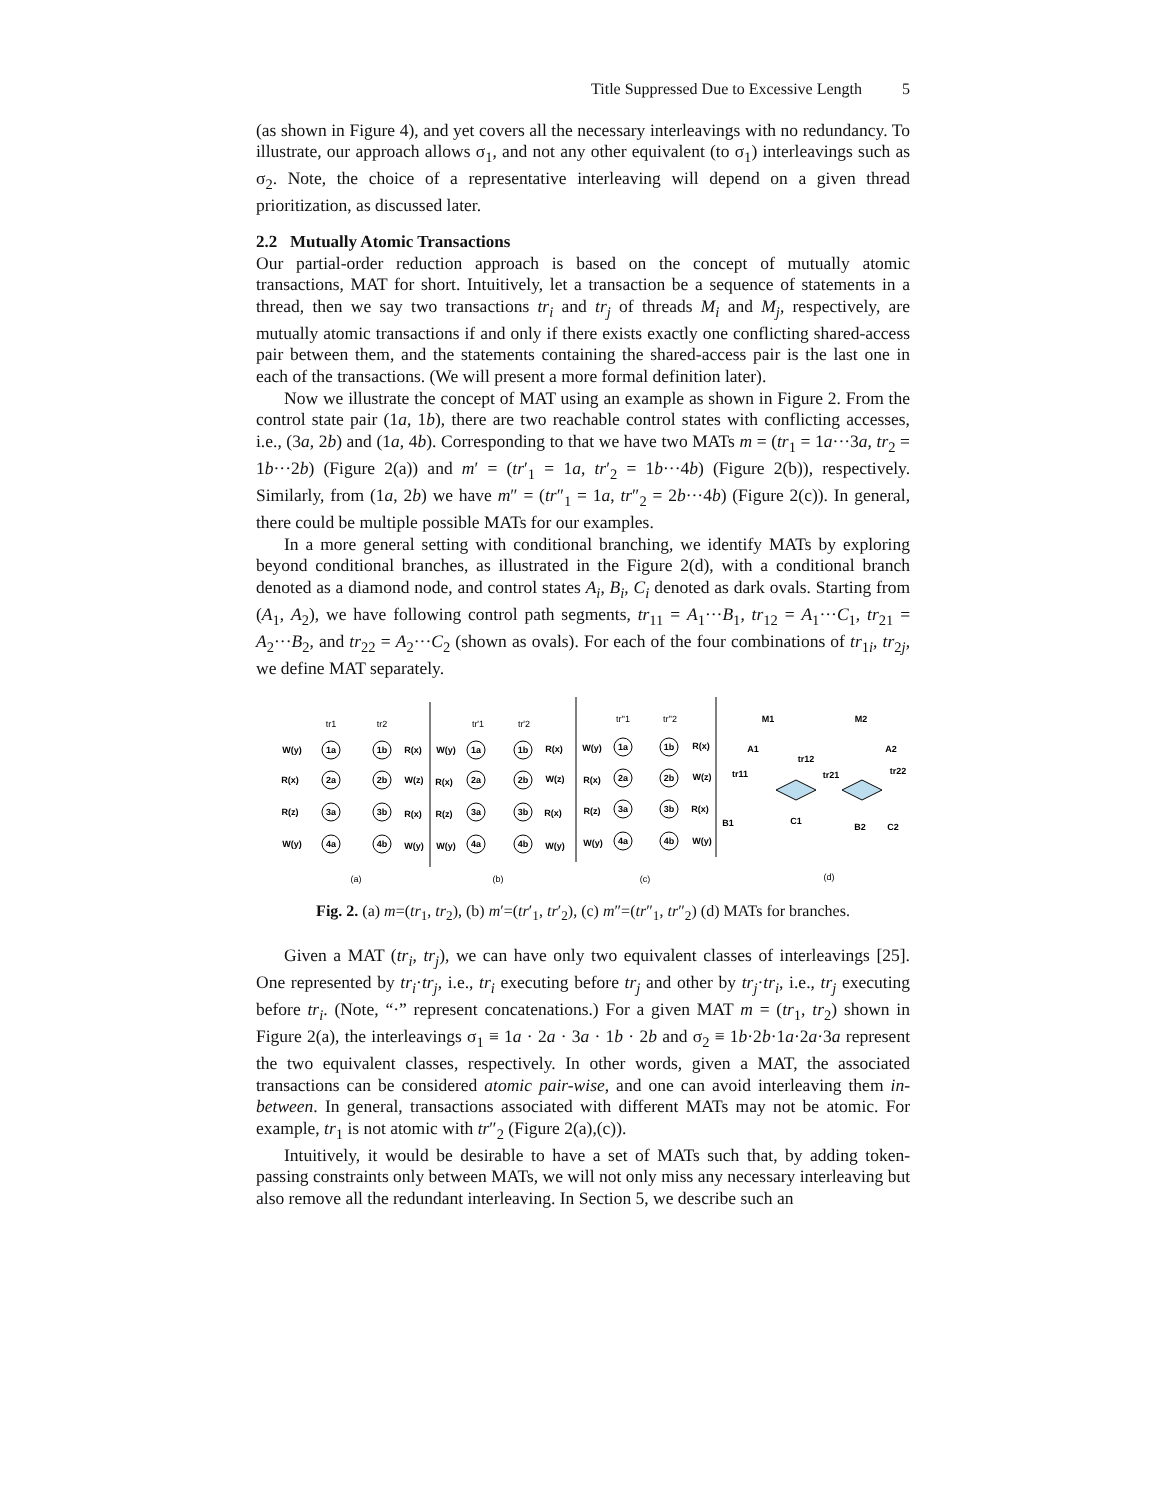Title Suppressed Due to Excessive Length 5
(as shown in Figure 4), and yet covers all the necessary interleavings with no redundancy. To illustrate, our approach allows σ<sub>1</sub>, and not any other equivalent (to σ<sub>1</sub>) interleavings such as σ<sub>2</sub>. Note, the choice of a representative interleaving will depend on a given thread prioritization, as discussed later.
2.2 Mutually Atomic Transactions
Our partial-order reduction approach is based on the concept of mutually atomic transactions, MAT for short. Intuitively, let a transaction be a sequence of statements in a thread, then we say two transactions tr<sub>i</sub> and tr<sub>j</sub> of threads M<sub>i</sub> and M<sub>j</sub>, respectively, are mutually atomic transactions if and only if there exists exactly one conflicting shared-access pair between them, and the statements containing the shared-access pair is the last one in each of the transactions. (We will present a more formal definition later).
Now we illustrate the concept of MAT using an example as shown in Figure 2. From the control state pair (1a, 1b), there are two reachable control states with conflicting accesses, i.e., (3a, 2b) and (1a, 4b). Corresponding to that we have two MATs m = (tr<sub>1</sub> = 1a···3a, tr<sub>2</sub> = 1b···2b) (Figure 2(a)) and m′ = (tr′<sub>1</sub> = 1a, tr′<sub>2</sub> = 1b···4b) (Figure 2(b)), respectively. Similarly, from (1a, 2b) we have m″ = (tr″<sub>1</sub> = 1a, tr″<sub>2</sub> = 2b···4b) (Figure 2(c)). In general, there could be multiple possible MATs for our examples.
In a more general setting with conditional branching, we identify MATs by exploring beyond conditional branches, as illustrated in the Figure 2(d), with a conditional branch denoted as a diamond node, and control states A<sub>i</sub>, B<sub>i</sub>, C<sub>i</sub> denoted as dark ovals. Starting from (A<sub>1</sub>, A<sub>2</sub>), we have following control path segments, tr<sub>11</sub> = A<sub>1</sub>···B<sub>1</sub>, tr<sub>12</sub> = A<sub>1</sub>···C<sub>1</sub>, tr<sub>21</sub> = A<sub>2</sub>···B<sub>2</sub>, and tr<sub>22</sub> = A<sub>2</sub>···C<sub>2</sub> (shown as ovals). For each of the four combinations of tr<sub>1i</sub>, tr<sub>2j</sub>, we define MAT separately.
1a
2a
3a
4a
1b
2b
3b
4b
1a
2a
3a
4a
1b
2b
3b
4b
1a
2a
3a
4a
1b
2b
3b
4b
W(y)
R(x)
R(z)
W(y)
R(x)
W(z)
R(x)
W(y)
W(y)
R(x)
R(z)
W(y)
R(x)
W(z)
R(x)
W(y)
W(y)
R(x)
R(z)
W(y)
R(x)
W(z)
R(x)
W(y)
M1
M2
A1
tr12
tr11
tr21
A2
tr22
B1
C1
B2
C2
tr1
tr2
tr'1
tr'2
tr''1
tr''2
(a)
(b)
(c)
(d)
Fig. 2. (a) m=(tr<sub>1</sub>, tr<sub>2</sub>), (b) m′=(tr′<sub>1</sub>, tr′<sub>2</sub>), (c) m″=(tr″<sub>1</sub>, tr″<sub>2</sub>) (d) MATs for branches.
Given a MAT (tr<sub>i</sub>, tr<sub>j</sub>), we can have only two equivalent classes of interleavings [25]. One represented by tr<sub>i</sub>·tr<sub>j</sub>, i.e., tr<sub>i</sub> executing before tr<sub>j</sub> and other by tr<sub>j</sub>·tr<sub>i</sub>, i.e., tr<sub>j</sub> executing before tr<sub>i</sub>. (Note, “·” represent concatenations.) For a given MAT m = (tr<sub>1</sub>, tr<sub>2</sub>) shown in Figure 2(a), the interleavings σ<sub>1</sub> ≡ 1a · 2a · 3a · 1b · 2b and σ<sub>2</sub> ≡ 1b·2b·1a·2a·3a represent the two equivalent classes, respectively. In other words, given a MAT, the associated transactions can be considered atomic pair-wise, and one can avoid interleaving them in-between. In general, transactions associated with different MATs may not be atomic. For example, tr<sub>1</sub> is not atomic with tr″<sub>2</sub> (Figure 2(a),(c)).
Intuitively, it would be desirable to have a set of MATs such that, by adding token-passing constraints only between MATs, we will not only miss any necessary interleaving but also remove all the redundant interleaving. In Section 5, we describe such an